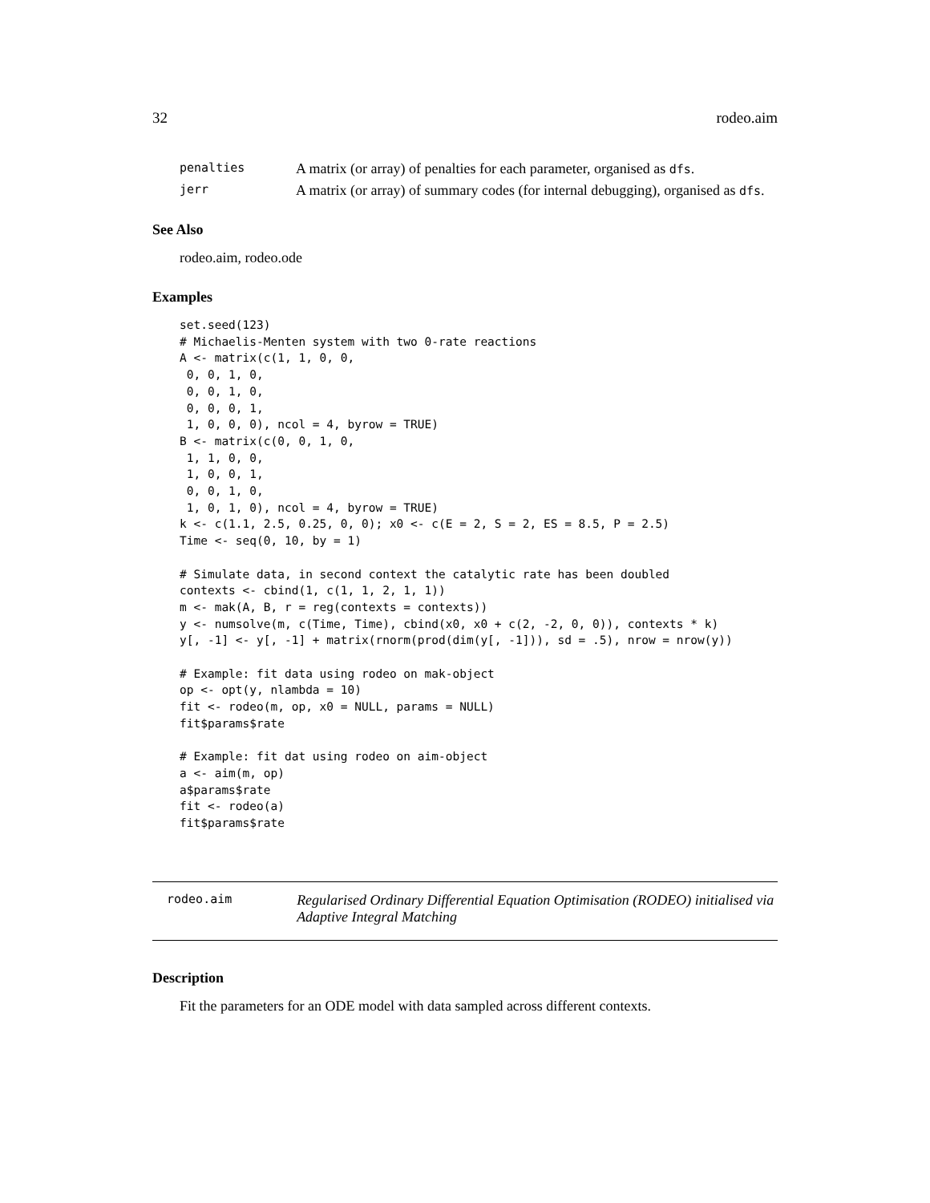32 rodeo.aim
penalties A matrix (or array) of penalties for each parameter, organised as dfs.
jerr A matrix (or array) of summary codes (for internal debugging), organised as dfs.
See Also
rodeo.aim, rodeo.ode
Examples
set.seed(123)
# Michaelis-Menten system with two 0-rate reactions
A <- matrix(c(1, 1, 0, 0,
 0, 0, 1, 0,
 0, 0, 1, 0,
 0, 0, 0, 1,
 1, 0, 0, 0), ncol = 4, byrow = TRUE)
B <- matrix(c(0, 0, 1, 0,
 1, 1, 0, 0,
 1, 0, 0, 1,
 0, 0, 1, 0,
 1, 0, 1, 0), ncol = 4, byrow = TRUE)
k <- c(1.1, 2.5, 0.25, 0, 0); x0 <- c(E = 2, S = 2, ES = 8.5, P = 2.5)
Time <- seq(0, 10, by = 1)

# Simulate data, in second context the catalytic rate has been doubled
contexts <- cbind(1, c(1, 1, 2, 1, 1))
m <- mak(A, B, r = reg(contexts = contexts))
y <- numsolve(m, c(Time, Time), cbind(x0, x0 + c(2, -2, 0, 0)), contexts * k)
y[, -1] <- y[, -1] + matrix(rnorm(prod(dim(y[, -1])), sd = .5), nrow = nrow(y))

# Example: fit data using rodeo on mak-object
op <- opt(y, nlambda = 10)
fit <- rodeo(m, op, x0 = NULL, params = NULL)
fit$params$rate

# Example: fit dat using rodeo on aim-object
a <- aim(m, op)
a$params$rate
fit <- rodeo(a)
fit$params$rate
rodeo.aim Regularised Ordinary Differential Equation Optimisation (RODEO) initialised via Adaptive Integral Matching
Description
Fit the parameters for an ODE model with data sampled across different contexts.